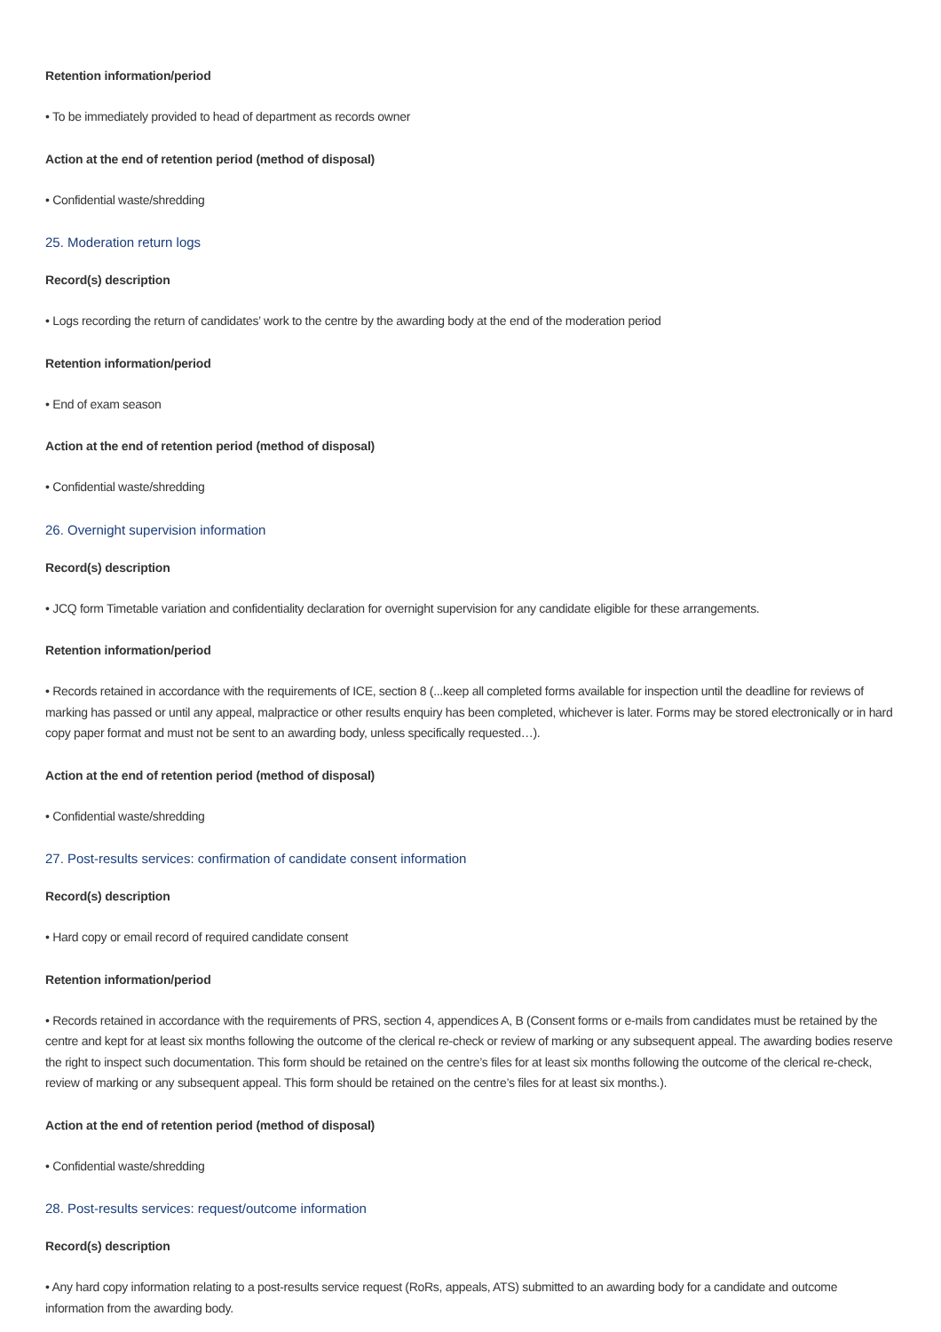Retention information/period
• To be immediately provided to head of department as records owner
Action at the end of retention period (method of disposal)
• Confidential waste/shredding
25. Moderation return logs
Record(s) description
• Logs recording the return of candidates’ work to the centre by the awarding body at the end of the moderation period
Retention information/period
• End of exam season
Action at the end of retention period (method of disposal)
• Confidential waste/shredding
26. Overnight supervision information
Record(s) description
• JCQ form Timetable variation and confidentiality declaration for overnight supervision for any candidate eligible for these arrangements.
Retention information/period
• Records retained in accordance with the requirements of ICE, section 8 (...keep all completed forms available for inspection until the deadline for reviews of marking has passed or until any appeal, malpractice or other results enquiry has been completed, whichever is later. Forms may be stored electronically or in hard copy paper format and must not be sent to an awarding body, unless specifically requested…).
Action at the end of retention period (method of disposal)
• Confidential waste/shredding
27. Post-results services: confirmation of candidate consent information
Record(s) description
• Hard copy or email record of required candidate consent
Retention information/period
• Records retained in accordance with the requirements of PRS, section 4, appendices A, B (Consent forms or e-mails from candidates must be retained by the centre and kept for at least six months following the outcome of the clerical re-check or review of marking or any subsequent appeal. The awarding bodies reserve the right to inspect such documentation. This form should be retained on the centre’s files for at least six months following the outcome of the clerical re-check, review of marking or any subsequent appeal. This form should be retained on the centre’s files for at least six months.).
Action at the end of retention period (method of disposal)
• Confidential waste/shredding
28. Post-results services: request/outcome information
Record(s) description
• Any hard copy information relating to a post-results service request (RoRs, appeals, ATS) submitted to an awarding body for a candidate and outcome information from the awarding body.